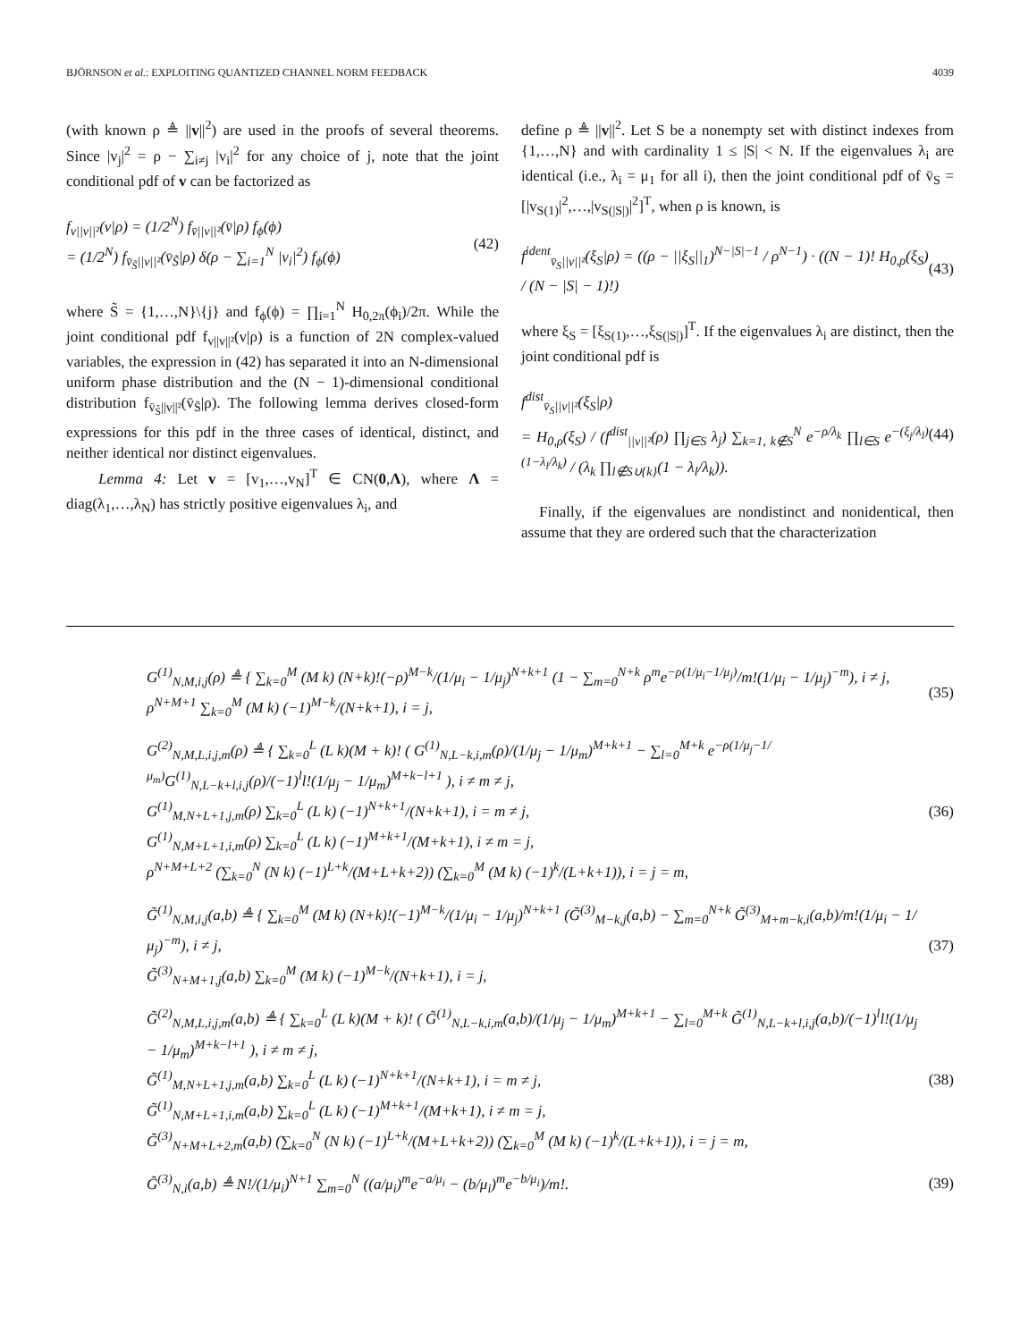BJÖRNSON et al.: EXPLOITING QUANTIZED CHANNEL NORM FEEDBACK 4039
(with known ρ ≜ ||v||<sup>2</sup>) are used in the proofs of several theorems. Since |v<sub>j</sub>|<sup>2</sup> = ρ − ∑<sub>i≠j</sub> |v<sub>i</sub>|<sup>2</sup> for any choice of j, note that the joint conditional pdf of v can be factorized as
f<sub>v||v||²</sub>(v|ρ) = (1/2<sup>N</sup>) f<sub>v̄||v||²</sub>(v̄|ρ) f<sub>ϕ</sub>(ϕ)
= (1/2<sup>N</sup>) f<sub>v̄<sub>S̃</sub>||v||²</sub>(v̄<sub>S̃</sub>|ρ) δ(ρ − ∑<sub>i=1</sub><sup>N</sup> |v<sub>i</sub>|<sup>2</sup>) f<sub>ϕ</sub>(ϕ) (42)
where S̃ = {1,…,N}\{j} and f<sub>ϕ</sub>(ϕ) = ∏<sub>i=1</sub><sup>N</sup> H<sub>0,2π</sub>(ϕ<sub>i</sub>)/2π. While the joint conditional pdf f<sub>v||v||²</sub>(v|ρ) is a function of 2N complex-valued variables, the expression in (42) has separated it into an N-dimensional uniform phase distribution and the (N − 1)-dimensional conditional distribution f<sub>v̄<sub>S̃</sub>||v||²</sub>(v̄<sub>S̃</sub>|ρ). The following lemma derives closed-form expressions for this pdf in the three cases of identical, distinct, and neither identical nor distinct eigenvalues.
Lemma 4: Let v = [v<sub>1</sub>,…,v<sub>N</sub>]<sup>T</sup> ∈ CN(0,Λ), where Λ = diag(λ<sub>1</sub>,…,λ<sub>N</sub>) has strictly positive eigenvalues λ<sub>i</sub>, and
define ρ ≜ ||v||<sup>2</sup>. Let S be a nonempty set with distinct indexes from {1,…,N} and with cardinality 1 ≤ |S| < N. If the eigenvalues λ<sub>i</sub> are identical (i.e., λ<sub>i</sub> = μ<sub>1</sub> for all i), then the joint conditional pdf of v̄<sub>S</sub> = [|v<sub>S(1)</sub>|<sup>2</sup>,…,|v<sub>S(|S|)</sub>|<sup>2</sup>]<sup>T</sup>, when ρ is known, is
f<sup>ident</sup><sub>v̄<sub>S</sub>||v||²</sub>(ξ<sub>S</sub>|ρ) = ((ρ − ||ξ<sub>S</sub>||<sub>1</sub>)<sup>N−|S|−1</sup> / ρ<sup>N−1</sup>) · ((N − 1)! H<sub>0,ρ</sub>(ξ<sub>S</sub>) / (N − |S| − 1)!) (43)
where ξ<sub>S</sub> = [ξ<sub>S(1)</sub>,…,ξ<sub>S(|S|)</sub>]<sup>T</sup>. If the eigenvalues λ<sub>i</sub> are distinct, then the joint conditional pdf is
f<sup>dist</sup><sub>v̄<sub>S</sub>||v||²</sub>(ξ<sub>S</sub>|ρ)
= H<sub>0,ρ</sub>(ξ<sub>S</sub>) / (f<sup>dist</sup><sub>||v||²</sub>(ρ) ∏<sub>j∈S</sub> λ<sub>j</sub>) ∑<sub>k=1, k∉S</sub><sup>N</sup> e<sup>−ρ/λ<sub>k</sub></sup> ∏<sub>l∈S</sub> e<sup>−(ξ<sub>j</sub>/λ<sub>l</sub>)(1−λ<sub>l</sub>/λ<sub>k</sub>)</sup> / (λ<sub>k</sub> ∏<sub>l∉S∪{k}</sub>(1 − λ<sub>l</sub>/λ<sub>k</sub>)). (44)
Finally, if the eigenvalues are nondistinct and nonidentical, then assume that they are ordered such that the characterization
G<sup>(1)</sup><sub>N,M,i,j</sub>(ρ) ≜ { ∑<sub>k=0</sub><sup>M</sup> (M k) (N+k)!(−ρ)<sup>M−k</sup>/(1/μ<sub>i</sub> − 1/μ<sub>j</sub>)<sup>N+k+1</sup> (1 − ∑<sub>m=0</sub><sup>N+k</sup> ρ<sup>m</sup>e<sup>−ρ(1/μ<sub>i</sub>−1/μ<sub>j</sub>)</sup>/m!(1/μ<sub>i</sub> − 1/μ<sub>j</sub>)<sup>−m</sup>), i ≠ j,
ρ<sup>N+M+1</sup> ∑<sub>k=0</sub><sup>M</sup> (M k) (−1)<sup>M−k</sup>/(N+k+1), i = j, (35)
G<sup>(2)</sup><sub>N,M,L,i,j,m</sub>(ρ) ≜ { ∑<sub>k=0</sub><sup>L</sup> (L k)(M + k)! ( G<sup>(1)</sup><sub>N,L−k,i,m</sub>(ρ)/(1/μ<sub>j</sub> − 1/μ<sub>m</sub>)<sup>M+k+1</sup> − ∑<sub>l=0</sub><sup>M+k</sup> e<sup>−ρ(1/μ<sub>j</sub>−1/μ<sub>m</sub>)</sup>G<sup>(1)</sup><sub>N,L−k+l,i,j</sub>(ρ)/(−1)<sup>l</sup>l!(1/μ<sub>j</sub> − 1/μ<sub>m</sub>)<sup>M+k−l+1</sup> ), i ≠ m ≠ j,
G<sup>(1)</sup><sub>M,N+L+1,j,m</sub>(ρ) ∑<sub>k=0</sub><sup>L</sup> (L k) (−1)<sup>N+k+1</sup>/(N+k+1), i = m ≠ j,
G<sup>(1)</sup><sub>N,M+L+1,i,m</sub>(ρ) ∑<sub>k=0</sub><sup>L</sup> (L k) (−1)<sup>M+k+1</sup>/(M+k+1), i ≠ m = j,
ρ<sup>N+M+L+2</sup> (∑<sub>k=0</sub><sup>N</sup> (N k) (−1)<sup>L+k</sup>/(M+L+k+2)) (∑<sub>k=0</sub><sup>M</sup> (M k) (−1)<sup>k</sup>/(L+k+1)), i = j = m, (36)
G̃<sup>(1)</sup><sub>N,M,i,j</sub>(a,b) ≜ { ∑<sub>k=0</sub><sup>M</sup> (M k) (N+k)!(−1)<sup>M−k</sup>/(1/μ<sub>i</sub> − 1/μ<sub>j</sub>)<sup>N+k+1</sup> (G̃<sup>(3)</sup><sub>M−k,j</sub>(a,b) − ∑<sub>m=0</sub><sup>N+k</sup> G̃<sup>(3)</sup><sub>M+m−k,i</sub>(a,b)/m!(1/μ<sub>i</sub> − 1/μ<sub>j</sub>)<sup>−m</sup>), i ≠ j,
G̃<sup>(3)</sup><sub>N+M+1,j</sub>(a,b) ∑<sub>k=0</sub><sup>M</sup> (M k) (−1)<sup>M−k</sup>/(N+k+1), i = j, (37)
G̃<sup>(2)</sup><sub>N,M,L,i,j,m</sub>(a,b) ≜ { ∑<sub>k=0</sub><sup>L</sup> (L k)(M + k)! ( G̃<sup>(1)</sup><sub>N,L−k,i,m</sub>(a,b)/(1/μ<sub>j</sub> − 1/μ<sub>m</sub>)<sup>M+k+1</sup> − ∑<sub>l=0</sub><sup>M+k</sup> G̃<sup>(1)</sup><sub>N,L−k+l,i,j</sub>(a,b)/(−1)<sup>l</sup>l!(1/μ<sub>j</sub> − 1/μ<sub>m</sub>)<sup>M+k−l+1</sup> ), i ≠ m ≠ j,
G̃<sup>(1)</sup><sub>M,N+L+1,j,m</sub>(a,b) ∑<sub>k=0</sub><sup>L</sup> (L k) (−1)<sup>N+k+1</sup>/(N+k+1), i = m ≠ j,
G̃<sup>(1)</sup><sub>N,M+L+1,i,m</sub>(a,b) ∑<sub>k=0</sub><sup>L</sup> (L k) (−1)<sup>M+k+1</sup>/(M+k+1), i ≠ m = j,
G̃<sup>(3)</sup><sub>N+M+L+2,m</sub>(a,b) (∑<sub>k=0</sub><sup>N</sup> (N k) (−1)<sup>L+k</sup>/(M+L+k+2)) (∑<sub>k=0</sub><sup>M</sup> (M k) (−1)<sup>k</sup>/(L+k+1)), i = j = m, (38)
G̃<sup>(3)</sup><sub>N,i</sub>(a,b) ≜ N!/(1/μ<sub>i</sub>)<sup>N+1</sup> ∑<sub>m=0</sub><sup>N</sup> ((a/μ<sub>i</sub>)<sup>m</sup>e<sup>−a/μ<sub>i</sub></sup> − (b/μ<sub>i</sub>)<sup>m</sup>e<sup>−b/μ<sub>i</sub></sup>)/m!. (39)